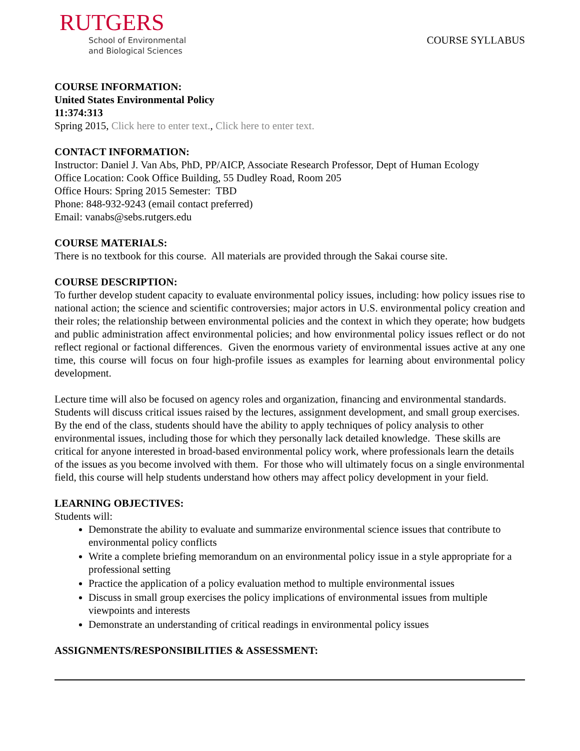RUTGERS
School of Environmental
and Biological Sciences
COURSE SYLLABUS
COURSE INFORMATION:
United States Environmental Policy
11:374:313
Spring 2015, Click here to enter text., Click here to enter text.
CONTACT INFORMATION:
Instructor: Daniel J. Van Abs, PhD, PP/AICP, Associate Research Professor, Dept of Human Ecology
Office Location: Cook Office Building, 55 Dudley Road, Room 205
Office Hours: Spring 2015 Semester: TBD
Phone: 848-932-9243 (email contact preferred)
Email: vanabs@sebs.rutgers.edu
COURSE MATERIALS:
There is no textbook for this course. All materials are provided through the Sakai course site.
COURSE DESCRIPTION:
To further develop student capacity to evaluate environmental policy issues, including: how policy issues rise to national action; the science and scientific controversies; major actors in U.S. environmental policy creation and their roles; the relationship between environmental policies and the context in which they operate; how budgets and public administration affect environmental policies; and how environmental policy issues reflect or do not reflect regional or factional differences. Given the enormous variety of environmental issues active at any one time, this course will focus on four high-profile issues as examples for learning about environmental policy development.
Lecture time will also be focused on agency roles and organization, financing and environmental standards. Students will discuss critical issues raised by the lectures, assignment development, and small group exercises. By the end of the class, students should have the ability to apply techniques of policy analysis to other environmental issues, including those for which they personally lack detailed knowledge. These skills are critical for anyone interested in broad-based environmental policy work, where professionals learn the details of the issues as you become involved with them. For those who will ultimately focus on a single environmental field, this course will help students understand how others may affect policy development in your field.
LEARNING OBJECTIVES:
Students will:
Demonstrate the ability to evaluate and summarize environmental science issues that contribute to environmental policy conflicts
Write a complete briefing memorandum on an environmental policy issue in a style appropriate for a professional setting
Practice the application of a policy evaluation method to multiple environmental issues
Discuss in small group exercises the policy implications of environmental issues from multiple viewpoints and interests
Demonstrate an understanding of critical readings in environmental policy issues
ASSIGNMENTS/RESPONSIBILITIES & ASSESSMENT: